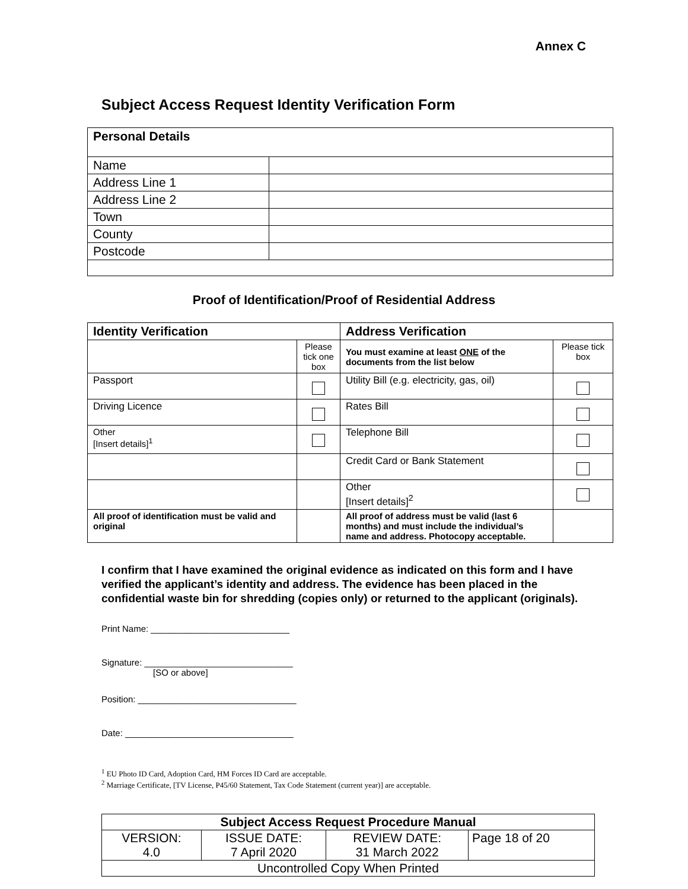Annex C
Subject Access Request Identity Verification Form
| Personal Details | |
| Name | |
| Address Line 1 | |
| Address Line 2 | |
| Town | |
| County | |
| Postcode | |
Proof of Identification/Proof of Residential Address
| Identity Verification | | Address Verification | |
| --- | --- | --- | --- |
| | Please tick one box | You must examine at least ONE of the documents from the list below | Please tick box |
| Passport | | Utility Bill (e.g. electricity, gas, oil) | |
| Driving Licence | | Rates Bill | |
| Other [Insert details]<sup>1</sup> | | Telephone Bill | |
| | | Credit Card or Bank Statement | |
| | | Other [Insert details]<sup>2</sup> | |
| All proof of identification must be valid and original | | All proof of address must be valid (last 6 months) and must include the individual’s name and address. Photocopy acceptable. | |
I confirm that I have examined the original evidence as indicated on this form and I have verified the applicant’s identity and address. The evidence has been placed in the confidential waste bin for shredding (copies only) or returned to the applicant (originals).
Print Name: ____________________________
Signature: ______________________________
[SO or above]
Position: ________________________________
Date: __________________________________
<sup>1</sup> EU Photo ID Card, Adoption Card, HM Forces ID Card are acceptable.
<sup>2</sup> Marriage Certificate, [TV License, P45/60 Statement, Tax Code Statement (current year)] are acceptable.
| Subject Access Request Procedure Manual | | | |
| VERSION: 4.0 | ISSUE DATE: 7 April 2020 | REVIEW DATE: 31 March 2022 | Page 18 of 20 |
| Uncontrolled Copy When Printed | | | |